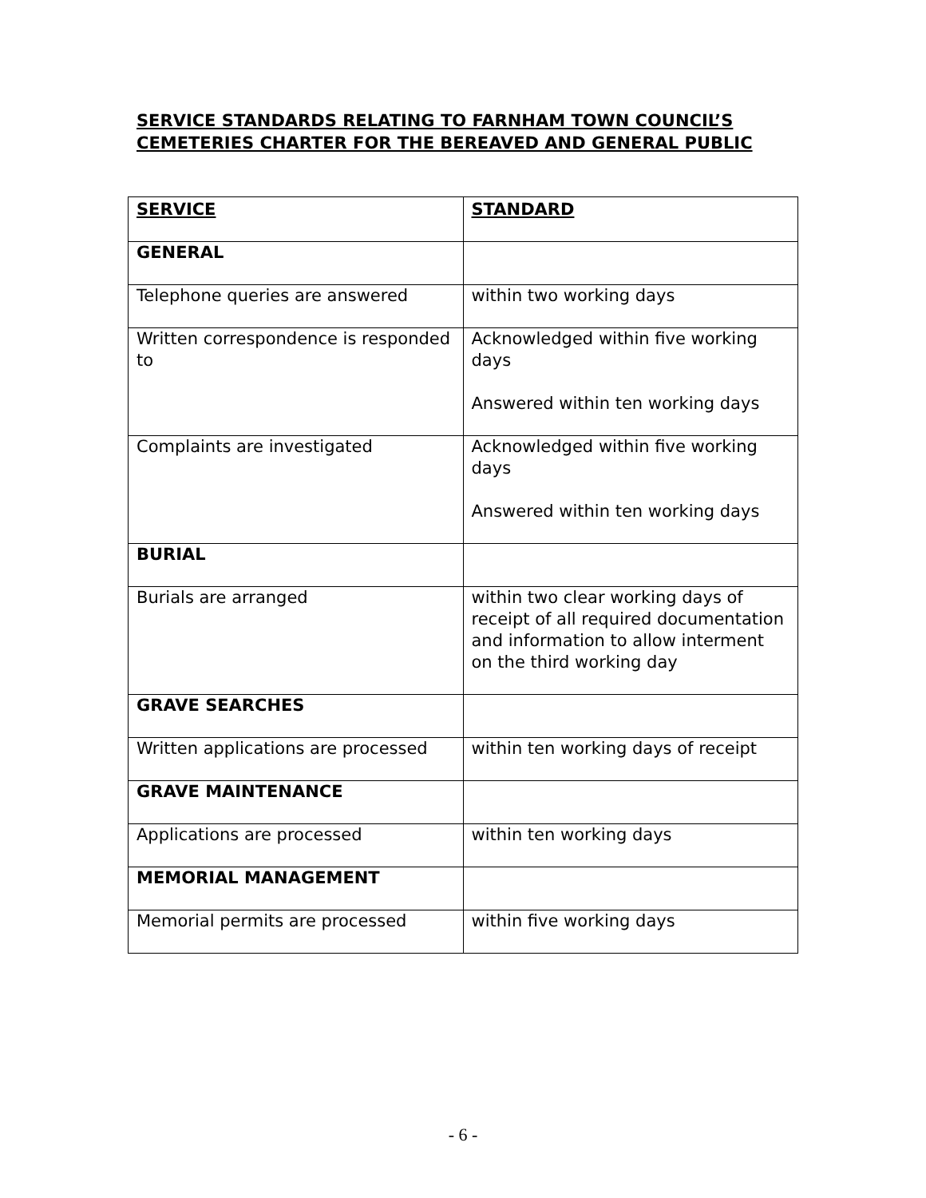SERVICE STANDARDS RELATING TO FARNHAM TOWN COUNCIL’S
CEMETERIES CHARTER FOR THE BEREAVED AND GENERAL PUBLIC
| SERVICE | STANDARD |
| --- | --- |
| GENERAL | |
| Telephone queries are answered | within two working days |
| Written correspondence is responded to | Acknowledged within five working days Answered within ten working days |
| Complaints are investigated | Acknowledged within five working days Answered within ten working days |
| BURIAL | |
| Burials are arranged | within two clear working days of receipt of all required documentation and information to allow interment on the third working day |
| GRAVE SEARCHES | |
| Written applications are processed | within ten working days of receipt |
| GRAVE MAINTENANCE | |
| Applications are processed | within ten working days |
| MEMORIAL MANAGEMENT | |
| Memorial permits are processed | within five working days |
- 6 -